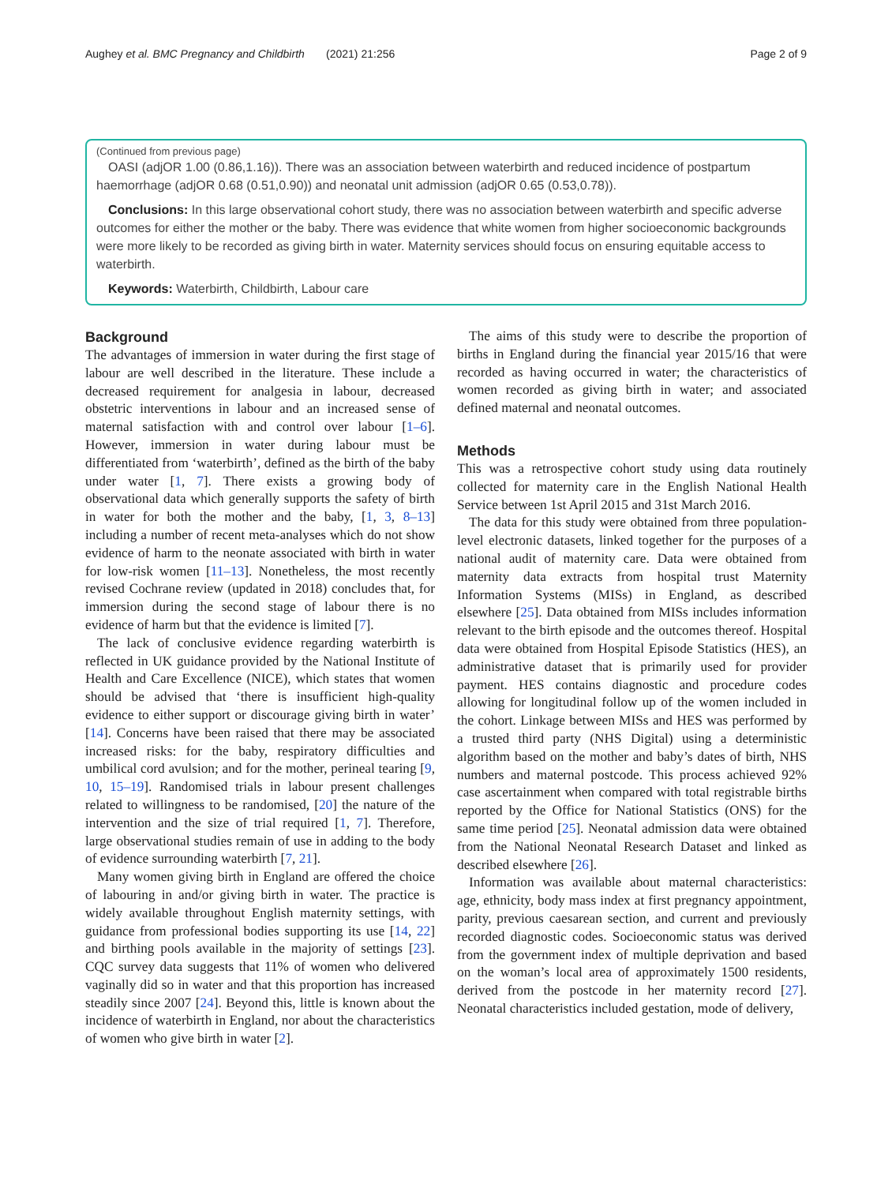Aughey et al. BMC Pregnancy and Childbirth (2021) 21:256 Page 2 of 9
(Continued from previous page)
OASI (adjOR 1.00 (0.86,1.16)). There was an association between waterbirth and reduced incidence of postpartum haemorrhage (adjOR 0.68 (0.51,0.90)) and neonatal unit admission (adjOR 0.65 (0.53,0.78)).
Conclusions: In this large observational cohort study, there was no association between waterbirth and specific adverse outcomes for either the mother or the baby. There was evidence that white women from higher socioeconomic backgrounds were more likely to be recorded as giving birth in water. Maternity services should focus on ensuring equitable access to waterbirth.
Keywords: Waterbirth, Childbirth, Labour care
Background
The advantages of immersion in water during the first stage of labour are well described in the literature. These include a decreased requirement for analgesia in labour, decreased obstetric interventions in labour and an increased sense of maternal satisfaction with and control over labour [1–6]. However, immersion in water during labour must be differentiated from ‘waterbirth’, defined as the birth of the baby under water [1, 7]. There exists a growing body of observational data which generally supports the safety of birth in water for both the mother and the baby, [1, 3, 8–13] including a number of recent meta-analyses which do not show evidence of harm to the neonate associated with birth in water for low-risk women [11–13]. Nonetheless, the most recently revised Cochrane review (updated in 2018) concludes that, for immersion during the second stage of labour there is no evidence of harm but that the evidence is limited [7].
The lack of conclusive evidence regarding waterbirth is reflected in UK guidance provided by the National Institute of Health and Care Excellence (NICE), which states that women should be advised that ‘there is insufficient high-quality evidence to either support or discourage giving birth in water’ [14]. Concerns have been raised that there may be associated increased risks: for the baby, respiratory difficulties and umbilical cord avulsion; and for the mother, perineal tearing [9, 10, 15–19]. Randomised trials in labour present challenges related to willingness to be randomised, [20] the nature of the intervention and the size of trial required [1, 7]. Therefore, large observational studies remain of use in adding to the body of evidence surrounding waterbirth [7, 21].
Many women giving birth in England are offered the choice of labouring in and/or giving birth in water. The practice is widely available throughout English maternity settings, with guidance from professional bodies supporting its use [14, 22] and birthing pools available in the majority of settings [23]. CQC survey data suggests that 11% of women who delivered vaginally did so in water and that this proportion has increased steadily since 2007 [24]. Beyond this, little is known about the incidence of waterbirth in England, nor about the characteristics of women who give birth in water [2].
The aims of this study were to describe the proportion of births in England during the financial year 2015/16 that were recorded as having occurred in water; the characteristics of women recorded as giving birth in water; and associated defined maternal and neonatal outcomes.
Methods
This was a retrospective cohort study using data routinely collected for maternity care in the English National Health Service between 1st April 2015 and 31st March 2016.
The data for this study were obtained from three population-level electronic datasets, linked together for the purposes of a national audit of maternity care. Data were obtained from maternity data extracts from hospital trust Maternity Information Systems (MISs) in England, as described elsewhere [25]. Data obtained from MISs includes information relevant to the birth episode and the outcomes thereof. Hospital data were obtained from Hospital Episode Statistics (HES), an administrative dataset that is primarily used for provider payment. HES contains diagnostic and procedure codes allowing for longitudinal follow up of the women included in the cohort. Linkage between MISs and HES was performed by a trusted third party (NHS Digital) using a deterministic algorithm based on the mother and baby’s dates of birth, NHS numbers and maternal postcode. This process achieved 92% case ascertainment when compared with total registrable births reported by the Office for National Statistics (ONS) for the same time period [25]. Neonatal admission data were obtained from the National Neonatal Research Dataset and linked as described elsewhere [26].
Information was available about maternal characteristics: age, ethnicity, body mass index at first pregnancy appointment, parity, previous caesarean section, and current and previously recorded diagnostic codes. Socioeconomic status was derived from the government index of multiple deprivation and based on the woman’s local area of approximately 1500 residents, derived from the postcode in her maternity record [27]. Neonatal characteristics included gestation, mode of delivery,